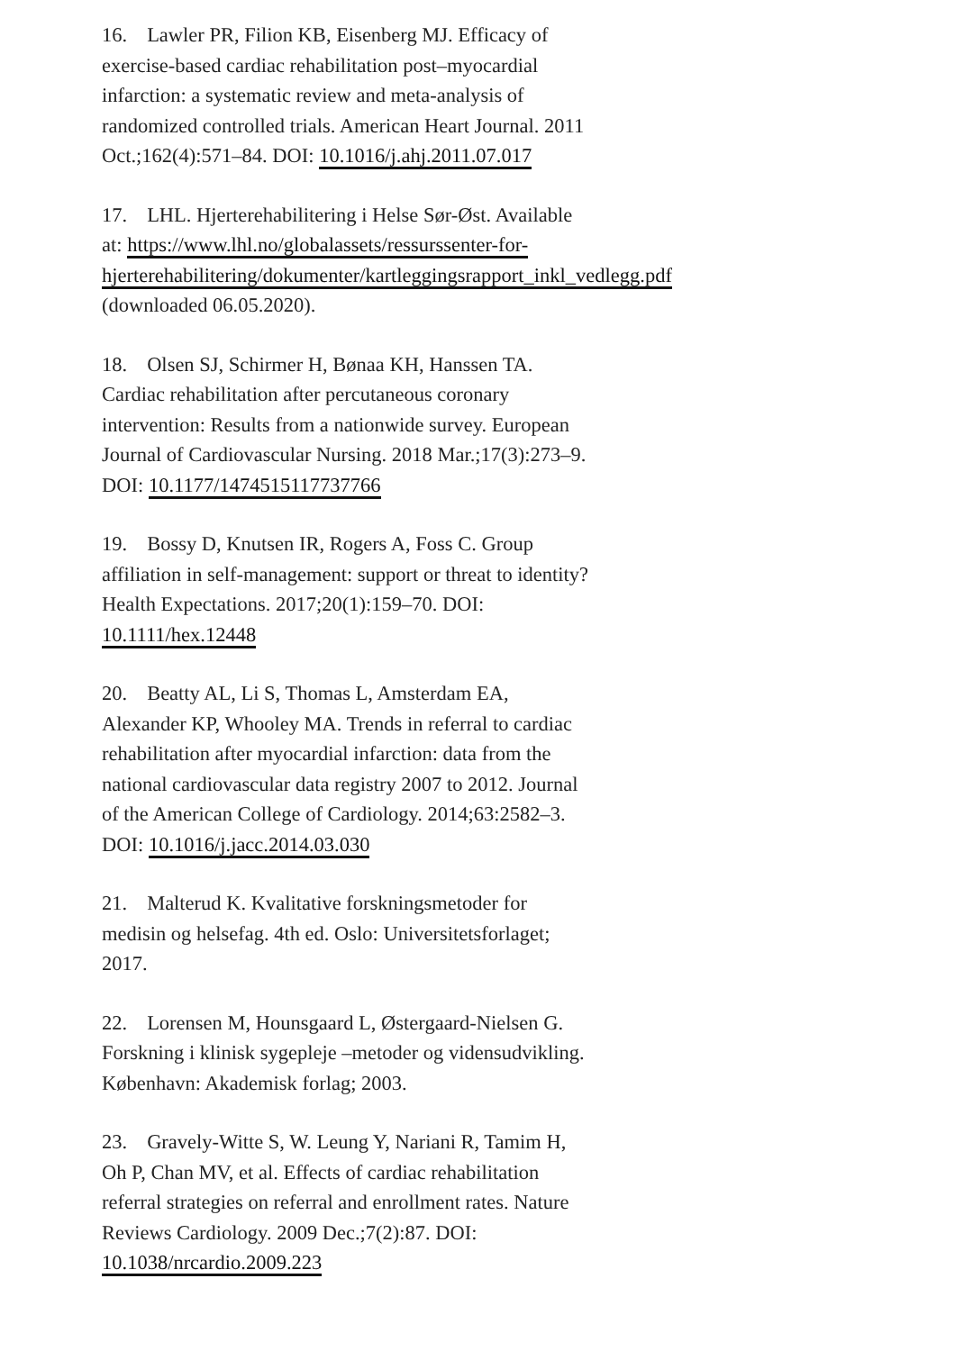16. Lawler PR, Filion KB, Eisenberg MJ. Efficacy of exercise-based cardiac rehabilitation post–myocardial infarction: a systematic review and meta-analysis of randomized controlled trials. American Heart Journal. 2011 Oct.;162(4):571–84. DOI: 10.1016/j.ahj.2011.07.017
17. LHL. Hjerterehabilitering i Helse Sør-Øst. Available at: https://www.lhl.no/globalassets/ressurssenter-for-hjerterehabilitering/dokumenter/kartleggingsrapport_inkl_vedlegg.pdf (downloaded 06.05.2020).
18. Olsen SJ, Schirmer H, Bønaa KH, Hanssen TA. Cardiac rehabilitation after percutaneous coronary intervention: Results from a nationwide survey. European Journal of Cardiovascular Nursing. 2018 Mar.;17(3):273–9. DOI: 10.1177/1474515117737766
19. Bossy D, Knutsen IR, Rogers A, Foss C. Group affiliation in self-management: support or threat to identity? Health Expectations. 2017;20(1):159–70. DOI: 10.1111/hex.12448
20. Beatty AL, Li S, Thomas L, Amsterdam EA, Alexander KP, Whooley MA. Trends in referral to cardiac rehabilitation after myocardial infarction: data from the national cardiovascular data registry 2007 to 2012. Journal of the American College of Cardiology. 2014;63:2582–3. DOI: 10.1016/j.jacc.2014.03.030
21. Malterud K. Kvalitative forskningsmetoder for medisin og helsefag. 4th ed. Oslo: Universitetsforlaget; 2017.
22. Lorensen M, Hounsgaard L, Østergaard-Nielsen G. Forskning i klinisk sygepleje –metoder og vidensudvikling. København: Akademisk forlag; 2003.
23. Gravely-Witte S, W. Leung Y, Nariani R, Tamim H, Oh P, Chan MV, et al. Effects of cardiac rehabilitation referral strategies on referral and enrollment rates. Nature Reviews Cardiology. 2009 Dec.;7(2):87. DOI: 10.1038/nrcardio.2009.223